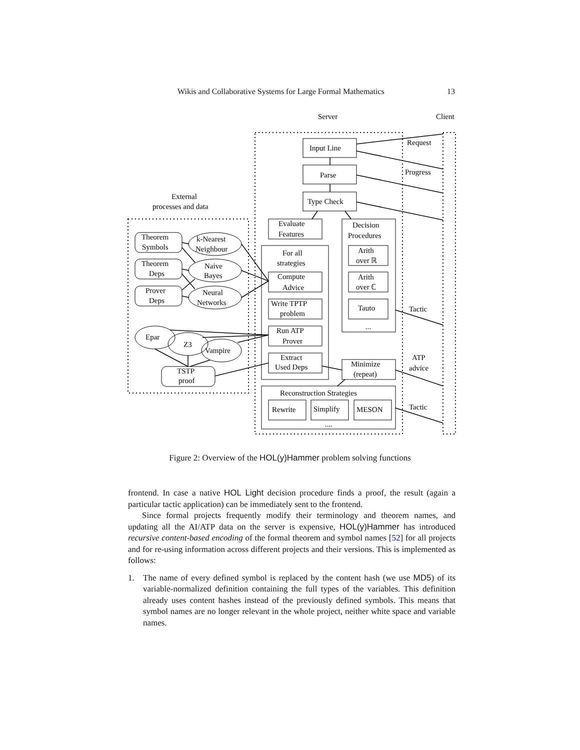Wikis and Collaborative Systems for Large Formal Mathematics 13
Server
Client
External
processes and data
Input Line
Parse
Type Check
Request
Progress
Evaluate
Features
Decision
Procedures
Arith
over ℝ
Arith
over ℂ
Tauto
...
For all
strategies
Compute
Advice
Write TPTP
problem
Run ATP
Prover
Extract
Used Deps
Minimize
(repeat)
ATP
advice
Tactic
Tactic
Reconstruction Strategies
Rewrite
Simplify
MESON
....
Theorem
Symbols
Theorem
Deps
Prover
Deps
k-Nearest
Neighbour
Naive
Bayes
Neural
Networks
Epar
Z3
Vampire
TSTP
proof
Figure 2: Overview of the HOL(y)Hammer problem solving functions
frontend. In case a native HOL Light decision procedure finds a proof, the result (again a particular tactic application) can be immediately sent to the frontend.
Since formal projects frequently modify their terminology and theorem names, and updating all the AI/ATP data on the server is expensive, HOL(y)Hammer has introduced recursive content-based encoding of the formal theorem and symbol names [52] for all projects and for re-using information across different projects and their versions. This is implemented as follows:
1. The name of every defined symbol is replaced by the content hash (we use MD5) of its variable-normalized definition containing the full types of the variables. This definition already uses content hashes instead of the previously defined symbols. This means that symbol names are no longer relevant in the whole project, neither white space and variable names.